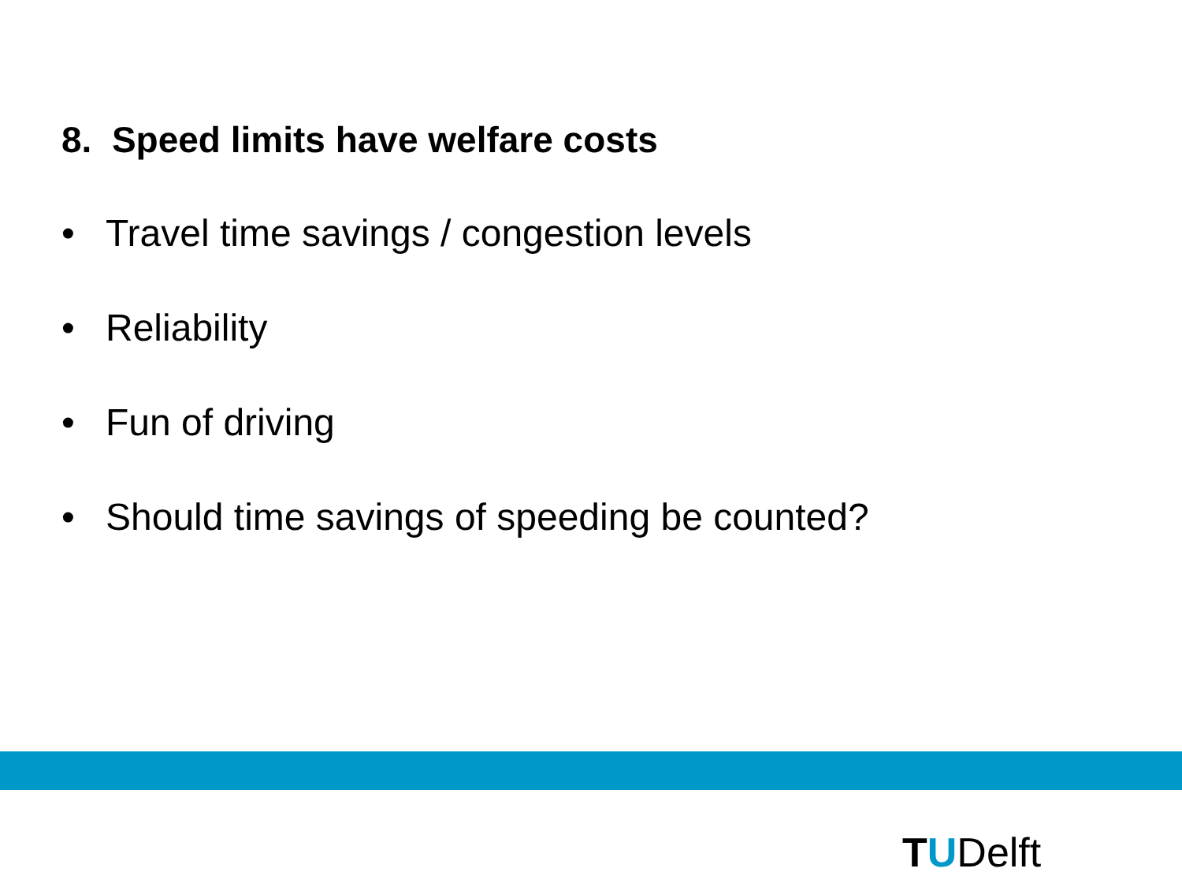8. Speed limits have welfare costs
• Travel time savings / congestion levels
• Reliability
• Fun of driving
• Should time savings of speeding be counted?
TUDelft